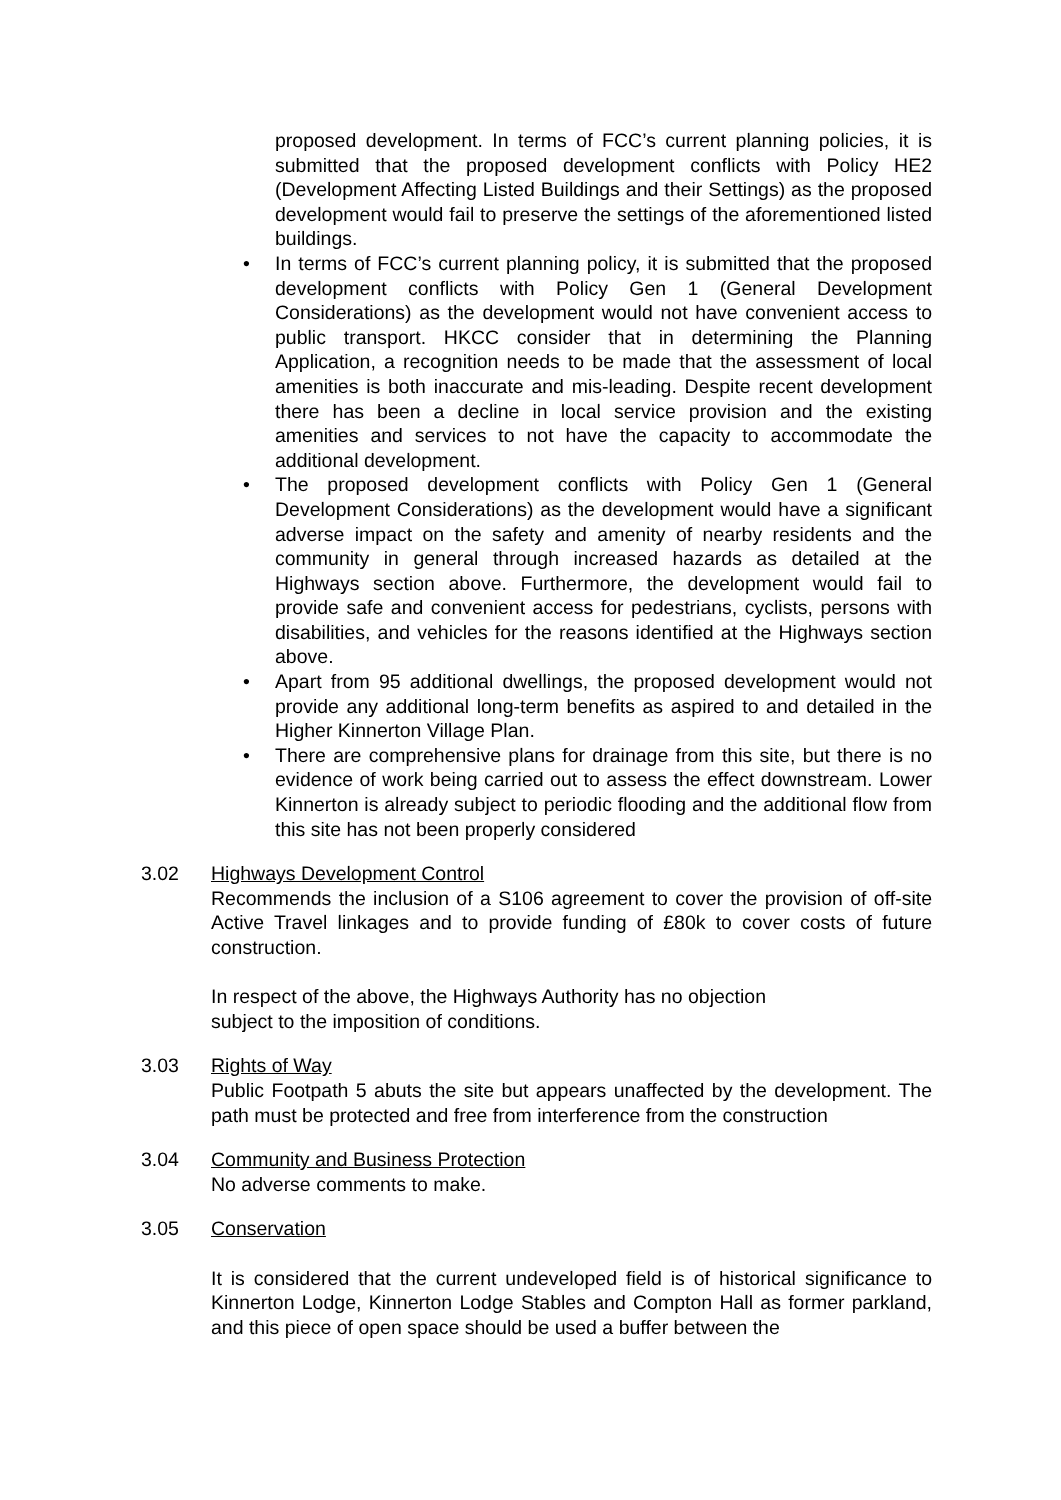proposed development. In terms of FCC’s current planning policies, it is submitted that the proposed development conflicts with Policy HE2 (Development Affecting Listed Buildings and their Settings) as the proposed development would fail to preserve the settings of the aforementioned listed buildings.
• In terms of FCC’s current planning policy, it is submitted that the proposed development conflicts with Policy Gen 1 (General Development Considerations) as the development would not have convenient access to public transport. HKCC consider that in determining the Planning Application, a recognition needs to be made that the assessment of local amenities is both inaccurate and mis-leading. Despite recent development there has been a decline in local service provision and the existing amenities and services to not have the capacity to accommodate the additional development.
• The proposed development conflicts with Policy Gen 1 (General Development Considerations) as the development would have a significant adverse impact on the safety and amenity of nearby residents and the community in general through increased hazards as detailed at the Highways section above. Furthermore, the development would fail to provide safe and convenient access for pedestrians, cyclists, persons with disabilities, and vehicles for the reasons identified at the Highways section above.
• Apart from 95 additional dwellings, the proposed development would not provide any additional long-term benefits as aspired to and detailed in the Higher Kinnerton Village Plan.
• There are comprehensive plans for drainage from this site, but there is no evidence of work being carried out to assess the effect downstream. Lower Kinnerton is already subject to periodic flooding and the additional flow from this site has not been properly considered
3.02 Highways Development Control
Recommends the inclusion of a S106 agreement to cover the provision of off-site Active Travel linkages and to provide funding of £80k to cover costs of future construction.
In respect of the above, the Highways Authority has no objection
subject to the imposition of conditions.
3.03 Rights of Way
Public Footpath 5 abuts the site but appears unaffected by the development. The path must be protected and free from interference from the construction
3.04 Community and Business Protection
No adverse comments to make.
3.05 Conservation
It is considered that the current undeveloped field is of historical significance to Kinnerton Lodge, Kinnerton Lodge Stables and Compton Hall as former parkland, and this piece of open space should be used a buffer between the